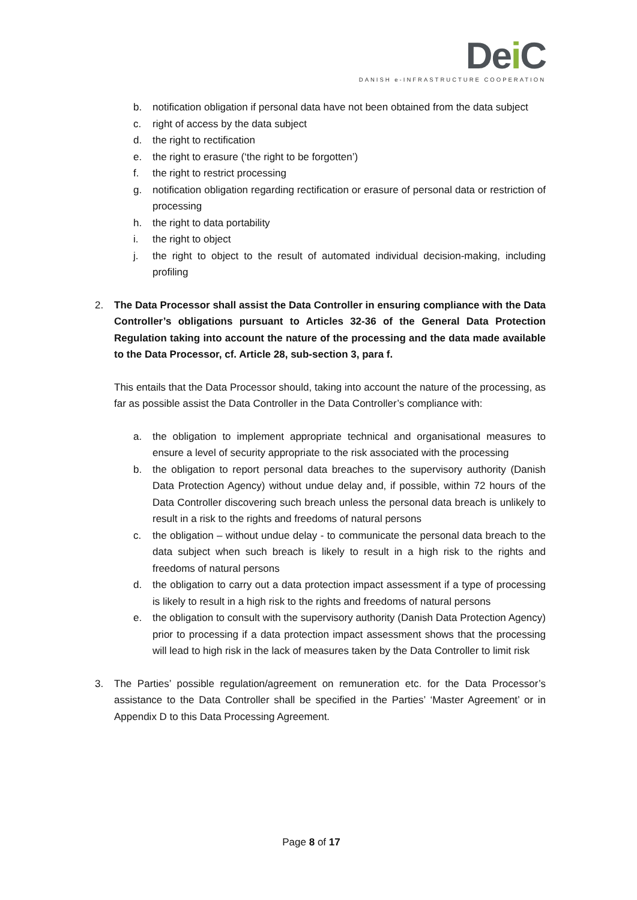Dei C
DANISH e-INFRASTRUCTURE COOPERATION
b. notification obligation if personal data have not been obtained from the data subject
c. right of access by the data subject
d. the right to rectification
e. the right to erasure (‘the right to be forgotten’)
f. the right to restrict processing
g. notification obligation regarding rectification or erasure of personal data or restriction of processing
h. the right to data portability
i. the right to object
j. the right to object to the result of automated individual decision-making, including profiling
2. The Data Processor shall assist the Data Controller in ensuring compliance with the Data Controller’s obligations pursuant to Articles 32-36 of the General Data Protection Regulation taking into account the nature of the processing and the data made available to the Data Processor, cf. Article 28, sub-section 3, para f.
This entails that the Data Processor should, taking into account the nature of the processing, as far as possible assist the Data Controller in the Data Controller’s compliance with:
a. the obligation to implement appropriate technical and organisational measures to ensure a level of security appropriate to the risk associated with the processing
b. the obligation to report personal data breaches to the supervisory authority (Danish Data Protection Agency) without undue delay and, if possible, within 72 hours of the Data Controller discovering such breach unless the personal data breach is unlikely to result in a risk to the rights and freedoms of natural persons
c. the obligation – without undue delay - to communicate the personal data breach to the data subject when such breach is likely to result in a high risk to the rights and freedoms of natural persons
d. the obligation to carry out a data protection impact assessment if a type of processing is likely to result in a high risk to the rights and freedoms of natural persons
e. the obligation to consult with the supervisory authority (Danish Data Protection Agency) prior to processing if a data protection impact assessment shows that the processing will lead to high risk in the lack of measures taken by the Data Controller to limit risk
3. The Parties’ possible regulation/agreement on remuneration etc. for the Data Processor’s assistance to the Data Controller shall be specified in the Parties’ ‘Master Agreement’ or in Appendix D to this Data Processing Agreement.
Page 8 of 17